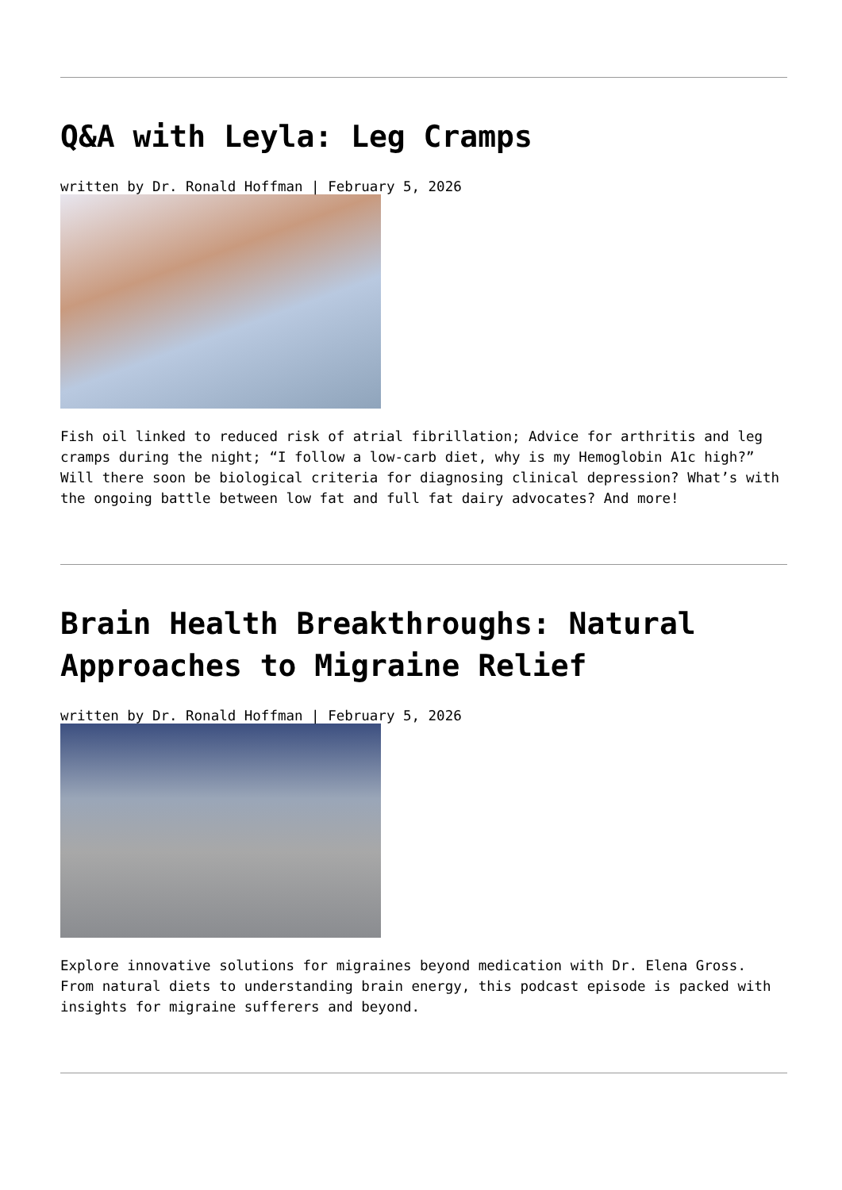Q&A with Leyla: Leg Cramps
written by Dr. Ronald Hoffman | February 5, 2026
Fish oil linked to reduced risk of atrial fibrillation; Advice for arthritis and leg cramps during the night; “I follow a low-carb diet, why is my Hemoglobin A1c high?” Will there soon be biological criteria for diagnosing clinical depression? What’s with the ongoing battle between low fat and full fat dairy advocates? And more!
Brain Health Breakthroughs: Natural Approaches to Migraine Relief
written by Dr. Ronald Hoffman | February 5, 2026
Explore innovative solutions for migraines beyond medication with Dr. Elena Gross. From natural diets to understanding brain energy, this podcast episode is packed with insights for migraine sufferers and beyond.